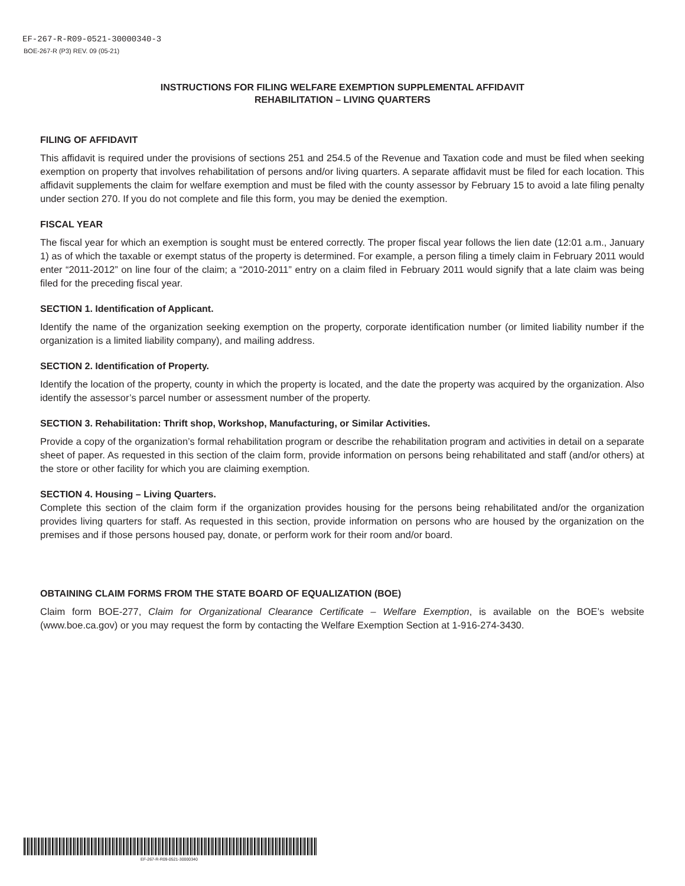EF-267-R-R09-0521-30000340-3
BOE-267-R (P3) REV. 09 (05-21)
INSTRUCTIONS FOR FILING WELFARE EXEMPTION SUPPLEMENTAL AFFIDAVIT
REHABILITATION – LIVING QUARTERS
FILING OF AFFIDAVIT
This affidavit is required under the provisions of sections 251 and 254.5 of the Revenue and Taxation code and must be filed when seeking exemption on property that involves rehabilitation of persons and/or living quarters. A separate affidavit must be filed for each location. This affidavit supplements the claim for welfare exemption and must be filed with the county assessor by February 15 to avoid a late filing penalty under section 270. If you do not complete and file this form, you may be denied the exemption.
FISCAL YEAR
The fiscal year for which an exemption is sought must be entered correctly. The proper fiscal year follows the lien date (12:01 a.m., January 1) as of which the taxable or exempt status of the property is determined. For example, a person filing a timely claim in February 2011 would enter “2011-2012” on line four of the claim; a “2010-2011” entry on a claim filed in February 2011 would signify that a late claim was being filed for the preceding fiscal year.
SECTION 1. Identification of Applicant.
Identify the name of the organization seeking exemption on the property, corporate identification number (or limited liability number if the organization is a limited liability company), and mailing address.
SECTION 2. Identification of Property.
Identify the location of the property, county in which the property is located, and the date the property was acquired by the organization. Also identify the assessor’s parcel number or assessment number of the property.
SECTION 3. Rehabilitation: Thrift shop, Workshop, Manufacturing, or Similar Activities.
Provide a copy of the organization’s formal rehabilitation program or describe the rehabilitation program and activities in detail on a separate sheet of paper. As requested in this section of the claim form, provide information on persons being rehabilitated and staff (and/or others) at the store or other facility for which you are claiming exemption.
SECTION 4. Housing – Living Quarters.
Complete this section of the claim form if the organization provides housing for the persons being rehabilitated and/or the organization provides living quarters for staff. As requested in this section, provide information on persons who are housed by the organization on the premises and if those persons housed pay, donate, or perform work for their room and/or board.
OBTAINING CLAIM FORMS FROM THE STATE BOARD OF EQUALIZATION (BOE)
Claim form BOE-277, Claim for Organizational Clearance Certificate – Welfare Exemption, is available on the BOE’s website (www.boe.ca.gov) or you may request the form by contacting the Welfare Exemption Section at 1-916-274-3430.
EF-267-R-R09-0521-30000340